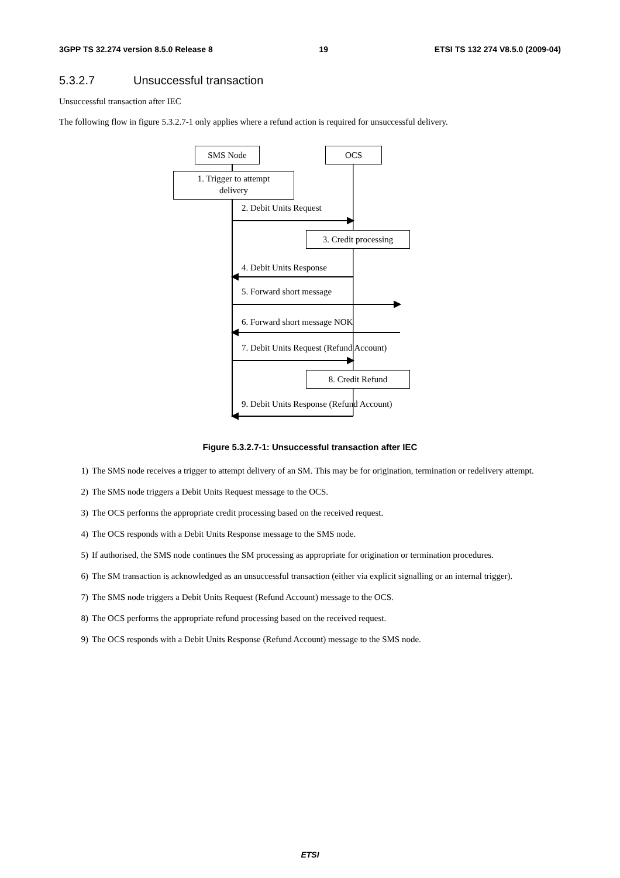3GPP TS 32.274 version 8.5.0 Release 8 19 ETSI TS 132 274 V8.5.0 (2009-04)
5.3.2.7 Unsuccessful transaction
Unsuccessful transaction after IEC
The following flow in figure 5.3.2.7-1 only applies where a refund action is required for unsuccessful delivery.
SMS Node OCS
1. Trigger to attempt
delivery
2. Debit Units Request
3. Credit processing
4. Debit Units Response
5. Forward short message
6. Forward short message NOK
7. Debit Units Request (Refund Account)
8. Credit Refund
9. Debit Units Response (Refund Account)
Figure 5.3.2.7-1: Unsuccessful transaction after IEC
1) The SMS node receives a trigger to attempt delivery of an SM. This may be for origination, termination or redelivery attempt.
2) The SMS node triggers a Debit Units Request message to the OCS.
3) The OCS performs the appropriate credit processing based on the received request.
4) The OCS responds with a Debit Units Response message to the SMS node.
5) If authorised, the SMS node continues the SM processing as appropriate for origination or termination procedures.
6) The SM transaction is acknowledged as an unsuccessful transaction (either via explicit signalling or an internal trigger).
7) The SMS node triggers a Debit Units Request (Refund Account) message to the OCS.
8) The OCS performs the appropriate refund processing based on the received request.
9) The OCS responds with a Debit Units Response (Refund Account) message to the SMS node.
ETSI